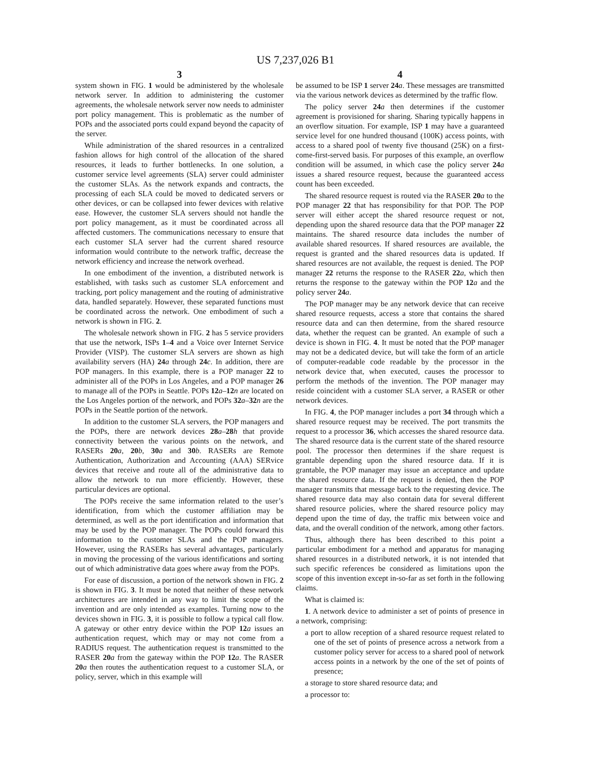US 7,237,026 B1
3
system shown in FIG. 1 would be administered by the wholesale network server. In addition to administering the customer agreements, the wholesale network server now needs to administer port policy management. This is problematic as the number of POPs and the associated ports could expand beyond the capacity of the server.
While administration of the shared resources in a centralized fashion allows for high control of the allocation of the shared resources, it leads to further bottlenecks. In one solution, a customer service level agreements (SLA) server could administer the customer SLAs. As the network expands and contracts, the processing of each SLA could be moved to dedicated servers or other devices, or can be collapsed into fewer devices with relative ease. However, the customer SLA servers should not handle the port policy management, as it must be coordinated across all affected customers. The communications necessary to ensure that each customer SLA server had the current shared resource information would contribute to the network traffic, decrease the network efficiency and increase the network overhead.
In one embodiment of the invention, a distributed network is established, with tasks such as customer SLA enforcement and tracking, port policy management and the routing of administrative data, handled separately. However, these separated functions must be coordinated across the network. One embodiment of such a network is shown in FIG. 2.
The wholesale network shown in FIG. 2 has 5 service providers that use the network, ISPs 1–4 and a Voice over Internet Service Provider (VISP). The customer SLA servers are shown as high availability servers (HA) 24 a through 24 c. In addition, there are POP managers. In this example, there is a POP manager 22 to administer all of the POPs in Los Angeles, and a POP manager 26 to manage all of the POPs in Seattle. POPs 12 a–12 n are located on the Los Angeles portion of the network, and POPs 32 a–32 n are the POPs in the Seattle portion of the network.
In addition to the customer SLA servers, the POP managers and the POPs, there are network devices 28 a–28 h that provide connectivity between the various points on the network, and RASERs 20 a, 20 b, 30 a and 30 b. RASERs are Remote Authentication, Authorization and Accounting (AAA) SERvice devices that receive and route all of the administrative data to allow the network to run more efficiently. However, these particular devices are optional.
The POPs receive the same information related to the user’s identification, from which the customer affiliation may be determined, as well as the port identification and information that may be used by the POP manager. The POPs could forward this information to the customer SLAs and the POP managers. However, using the RASERs has several advantages, particularly in moving the processing of the various identifications and sorting out of which administrative data goes where away from the POPs.
For ease of discussion, a portion of the network shown in FIG. 2 is shown in FIG. 3. It must be noted that neither of these network architectures are intended in any way to limit the scope of the invention and are only intended as examples. Turning now to the devices shown in FIG. 3, it is possible to follow a typical call flow. A gateway or other entry device within the POP 12 a issues an authentication request, which may or may not come from a RADIUS request. The authentication request is transmitted to the RASER 20 a from the gateway within the POP 12 a. The RASER 20 a then routes the authentication request to a customer SLA, or policy, server, which in this example will
4
be assumed to be ISP 1 server 24 a. These messages are transmitted via the various network devices as determined by the traffic flow.
The policy server 24 a then determines if the customer agreement is provisioned for sharing. Sharing typically happens in an overflow situation. For example, ISP 1 may have a guaranteed service level for one hundred thousand (100K) access points, with access to a shared pool of twenty five thousand (25K) on a first-come-first-served basis. For purposes of this example, an overflow condition will be assumed, in which case the policy server 24 a issues a shared resource request, because the guaranteed access count has been exceeded.
The shared resource request is routed via the RASER 20 a to the POP manager 22 that has responsibility for that POP. The POP server will either accept the shared resource request or not, depending upon the shared resource data that the POP manager 22 maintains. The shared resource data includes the number of available shared resources. If shared resources are available, the request is granted and the shared resources data is updated. If shared resources are not available, the request is denied. The POP manager 22 returns the response to the RASER 22 a, which then returns the response to the gateway within the POP 12 a and the policy server 24 a.
The POP manager may be any network device that can receive shared resource requests, access a store that contains the shared resource data and can then determine, from the shared resource data, whether the request can be granted. An example of such a device is shown in FIG. 4. It must be noted that the POP manager may not be a dedicated device, but will take the form of an article of computer-readable code readable by the processor in the network device that, when executed, causes the processor to perform the methods of the invention. The POP manager may reside coincident with a customer SLA server, a RASER or other network devices.
In FIG. 4, the POP manager includes a port 34 through which a shared resource request may be received. The port transmits the request to a processor 36, which accesses the shared resource data. The shared resource data is the current state of the shared resource pool. The processor then determines if the share request is grantable depending upon the shared resource data. If it is grantable, the POP manager may issue an acceptance and update the shared resource data. If the request is denied, then the POP manager transmits that message back to the requesting device. The shared resource data may also contain data for several different shared resource policies, where the shared resource policy may depend upon the time of day, the traffic mix between voice and data, and the overall condition of the network, among other factors.
Thus, although there has been described to this point a particular embodiment for a method and apparatus for managing shared resources in a distributed network, it is not intended that such specific references be considered as limitations upon the scope of this invention except in-so-far as set forth in the following claims.
What is claimed is:
1. A network device to administer a set of points of presence in a network, comprising:
a port to allow reception of a shared resource request related to one of the set of points of presence across a network from a customer policy server for access to a shared pool of network access points in a network by the one of the set of points of presence;
a storage to store shared resource data; and
a processor to: